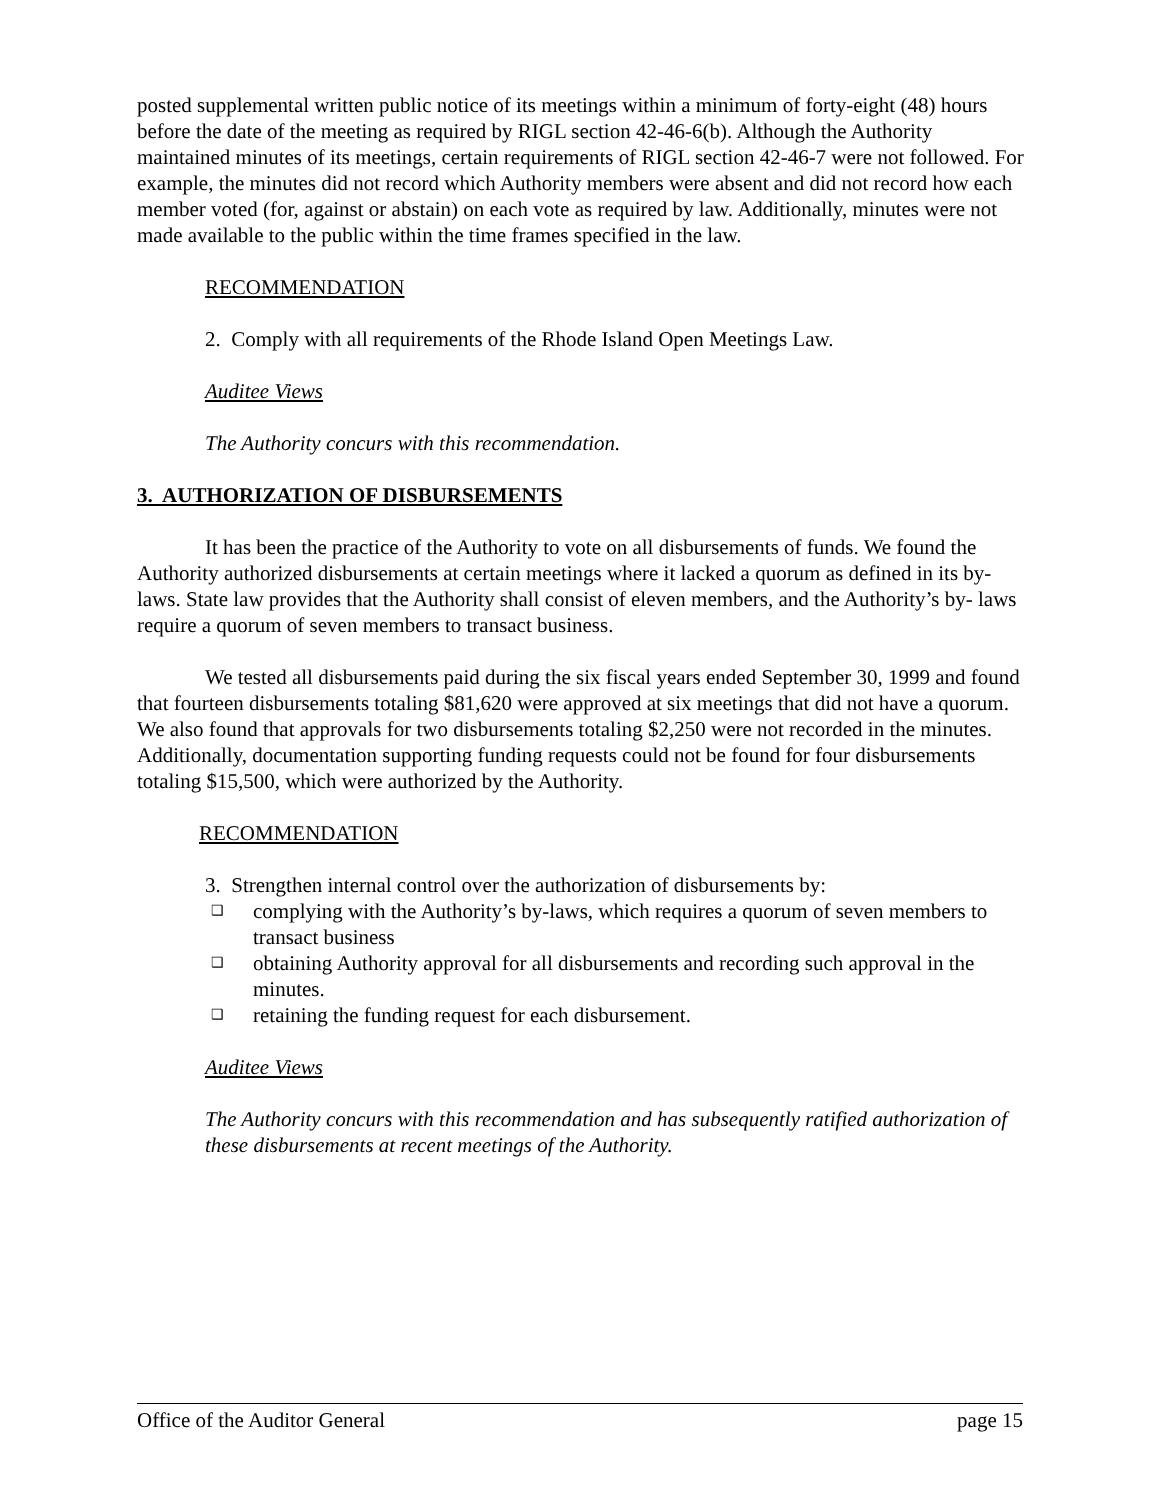posted supplemental written public notice of its meetings within a minimum of forty-eight (48) hours before the date of the meeting as required by RIGL section 42-46-6(b). Although the Authority maintained minutes of its meetings, certain requirements of RIGL section 42-46-7 were not followed. For example, the minutes did not record which Authority members were absent and did not record how each member voted (for, against or abstain) on each vote as required by law. Additionally, minutes were not made available to the public within the time frames specified in the law.
RECOMMENDATION
2. Comply with all requirements of the Rhode Island Open Meetings Law.
Auditee Views
The Authority concurs with this recommendation.
3. AUTHORIZATION OF DISBURSEMENTS
It has been the practice of the Authority to vote on all disbursements of funds. We found the Authority authorized disbursements at certain meetings where it lacked a quorum as defined in its by-laws. State law provides that the Authority shall consist of eleven members, and the Authority’s by- laws require a quorum of seven members to transact business.
We tested all disbursements paid during the six fiscal years ended September 30, 1999 and found that fourteen disbursements totaling $81,620 were approved at six meetings that did not have a quorum. We also found that approvals for two disbursements totaling $2,250 were not recorded in the minutes. Additionally, documentation supporting funding requests could not be found for four disbursements totaling $15,500, which were authorized by the Authority.
RECOMMENDATION
3. Strengthen internal control over the authorization of disbursements by:
❑ complying with the Authority’s by-laws, which requires a quorum of seven members to transact business
❑ obtaining Authority approval for all disbursements and recording such approval in the minutes.
❑ retaining the funding request for each disbursement.
Auditee Views
The Authority concurs with this recommendation and has subsequently ratified authorization of these disbursements at recent meetings of the Authority.
Office of the Auditor General page 15